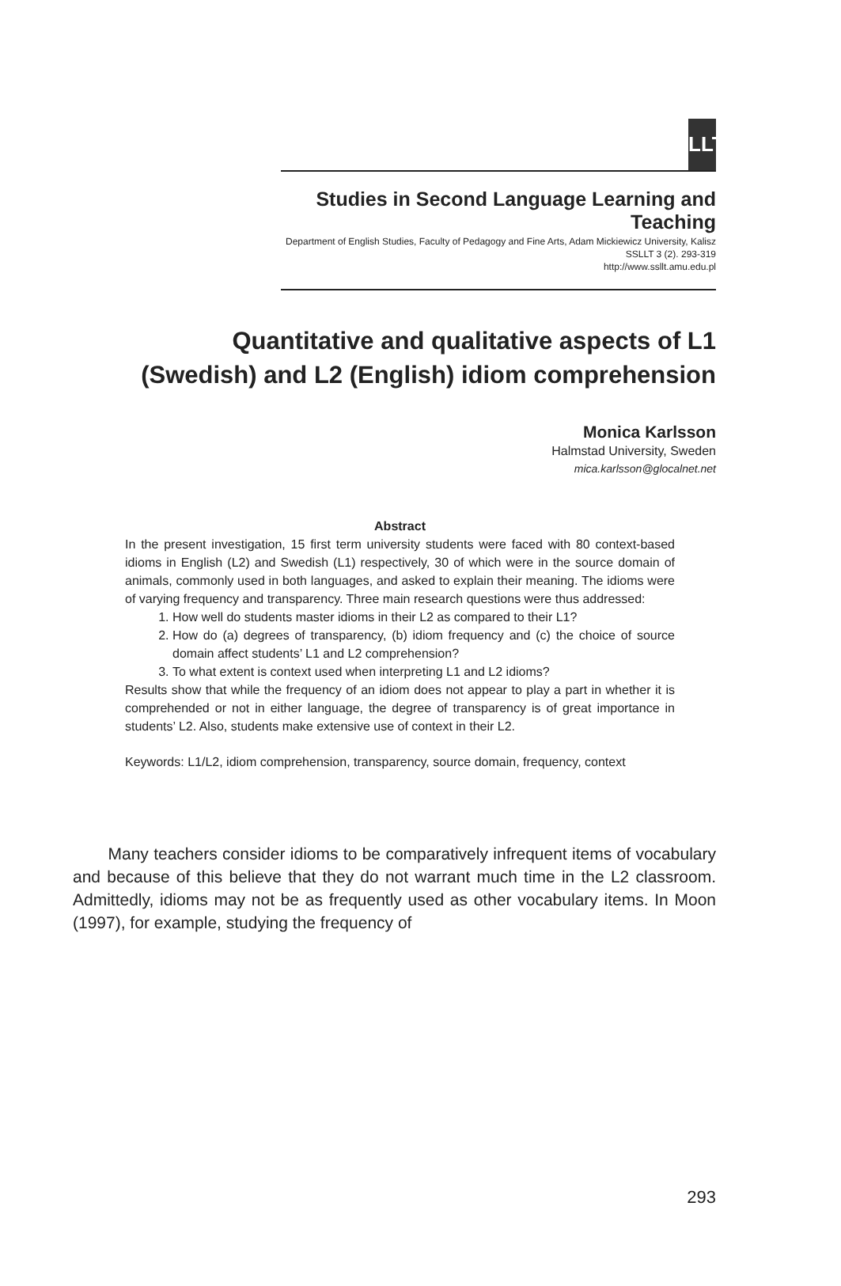LLT
Studies in Second Language Learning and Teaching
Department of English Studies, Faculty of Pedagogy and Fine Arts, Adam Mickiewicz University, Kalisz
SSLLT 3 (2). 293-319
http://www.ssllt.amu.edu.pl
Quantitative and qualitative aspects of L1 (Swedish) and L2 (English) idiom comprehension
Monica Karlsson
Halmstad University, Sweden
mica.karlsson@glocalnet.net
Abstract
In the present investigation, 15 first term university students were faced with 80 context-based idioms in English (L2) and Swedish (L1) respectively, 30 of which were in the source domain of animals, commonly used in both languages, and asked to explain their meaning. The idioms were of varying frequency and transparency. Three main research questions were thus addressed:
1. How well do students master idioms in their L2 as compared to their L1?
2. How do (a) degrees of transparency, (b) idiom frequency and (c) the choice of source domain affect students’ L1 and L2 comprehension?
3. To what extent is context used when interpreting L1 and L2 idioms?
Results show that while the frequency of an idiom does not appear to play a part in whether it is comprehended or not in either language, the degree of transparency is of great importance in students’ L2. Also, students make extensive use of context in their L2.
Keywords: L1/L2, idiom comprehension, transparency, source domain, frequency, context
Many teachers consider idioms to be comparatively infrequent items of vocabulary and because of this believe that they do not warrant much time in the L2 classroom. Admittedly, idioms may not be as frequently used as other vocabulary items. In Moon (1997), for example, studying the frequency of
293